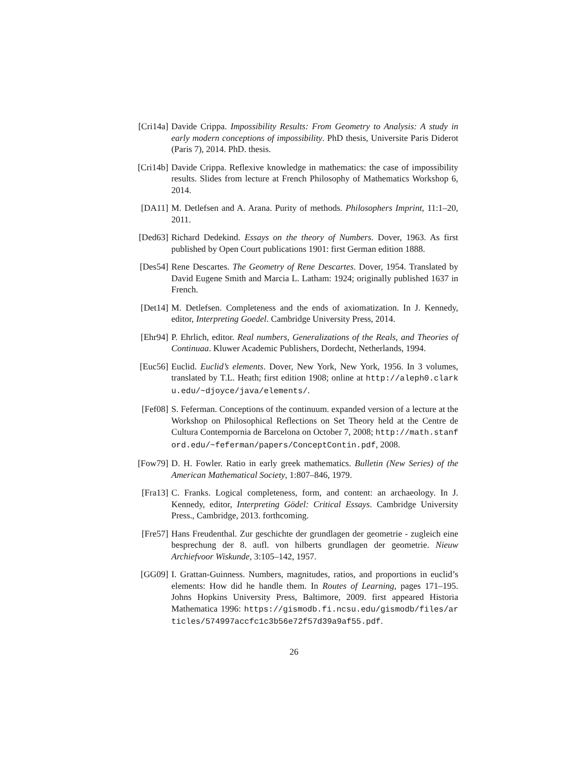[Cri14a]
Davide Crippa. Impossibility Results: From Geometry to Analysis: A study in early modern conceptions of impossibility. PhD thesis, Universite Paris Diderot (Paris 7), 2014. PhD. thesis.
[Cri14b]
Davide Crippa. Reflexive knowledge in mathematics: the case of impossibility results. Slides from lecture at French Philosophy of Mathematics Workshop 6, 2014.
[DA11] M. Detlefsen and A. Arana. Purity of methods. Philosophers Imprint, 11:1–20, 2011.
[Ded63]
Richard Dedekind. Essays on the theory of Numbers. Dover, 1963. As first published by Open Court publications 1901: first German edition 1888.
[Des54]
Rene Descartes. The Geometry of Rene Descartes. Dover, 1954. Translated by David Eugene Smith and Marcia L. Latham: 1924; originally published 1637 in French.
[Det14]
M. Detlefsen. Completeness and the ends of axiomatization. In J. Kennedy, editor, Interpreting Goedel. Cambridge University Press, 2014.
[Ehr94]
P. Ehrlich, editor. Real numbers, Generalizations of the Reals, and Theories of Continuaa. Kluwer Academic Publishers, Dordecht, Netherlands, 1994.
[Euc56]
Euclid. Euclid’s elements. Dover, New York, New York, 1956. In 3 volumes, translated by T.L. Heath; first edition 1908; online at http://aleph0.clarku.edu/~djoyce/java/elements/.
[Fef08]
S. Feferman. Conceptions of the continuum. expanded version of a lecture at the Workshop on Philosophical Reflections on Set Theory held at the Centre de Cultura Contempornia de Barcelona on October 7, 2008; http://math.stanford.edu/~feferman/papers/ConceptContin.pdf, 2008.
[Fow79]
D. H. Fowler. Ratio in early greek mathematics. Bulletin (New Series) of the American Mathematical Society, 1:807–846, 1979.
[Fra13]
C. Franks. Logical completeness, form, and content: an archaeology. In J. Kennedy, editor, Interpreting Gödel: Critical Essays. Cambridge University Press., Cambridge, 2013. forthcoming.
[Fre57]
Hans Freudenthal. Zur geschichte der grundlagen der geometrie - zugleich eine besprechung der 8. aufl. von hilberts grundlagen der geometrie. Nieuw Archiefvoor Wiskunde, 3:105–142, 1957.
[GG09] I. Grattan-Guinness. Numbers, magnitudes, ratios, and proportions in euclid’s elements: How did he handle them. In Routes of Learning, pages 171–195. Johns Hopkins University Press, Baltimore, 2009. first appeared Historia Mathematica 1996: https://gismodb.fi.ncsu.edu/gismodb/files/articles/574997accfc1c3b56e72f57d39a9af55.pdf.
26